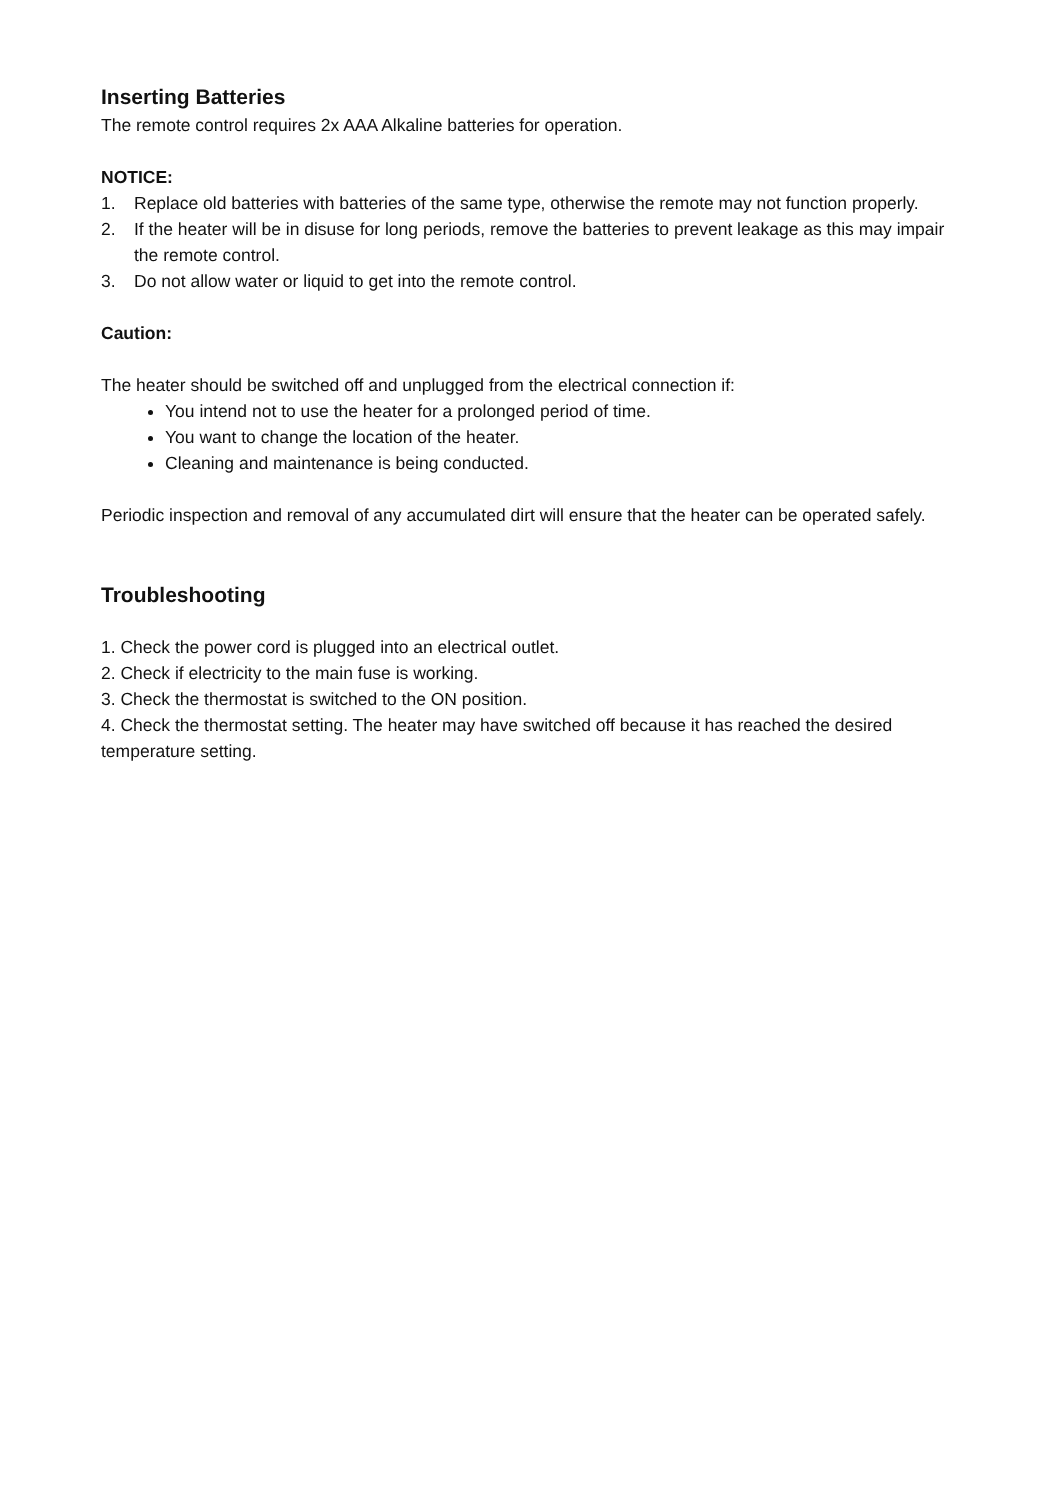Inserting Batteries
The remote control requires 2x AAA Alkaline batteries for operation.
NOTICE:
1. Replace old batteries with batteries of the same type, otherwise the remote may not function properly.
2. If the heater will be in disuse for long periods, remove the batteries to prevent leakage as this may impair the remote control.
3. Do not allow water or liquid to get into the remote control.
Caution:
The heater should be switched off and unplugged from the electrical connection if:
You intend not to use the heater for a prolonged period of time.
You want to change the location of the heater.
Cleaning and maintenance is being conducted.
Periodic inspection and removal of any accumulated dirt will ensure that the heater can be operated safely.
Troubleshooting
1. Check the power cord is plugged into an electrical outlet.
2. Check if electricity to the main fuse is working.
3. Check the thermostat is switched to the ON position.
4. Check the thermostat setting. The heater may have switched off because it has reached the desired temperature setting.